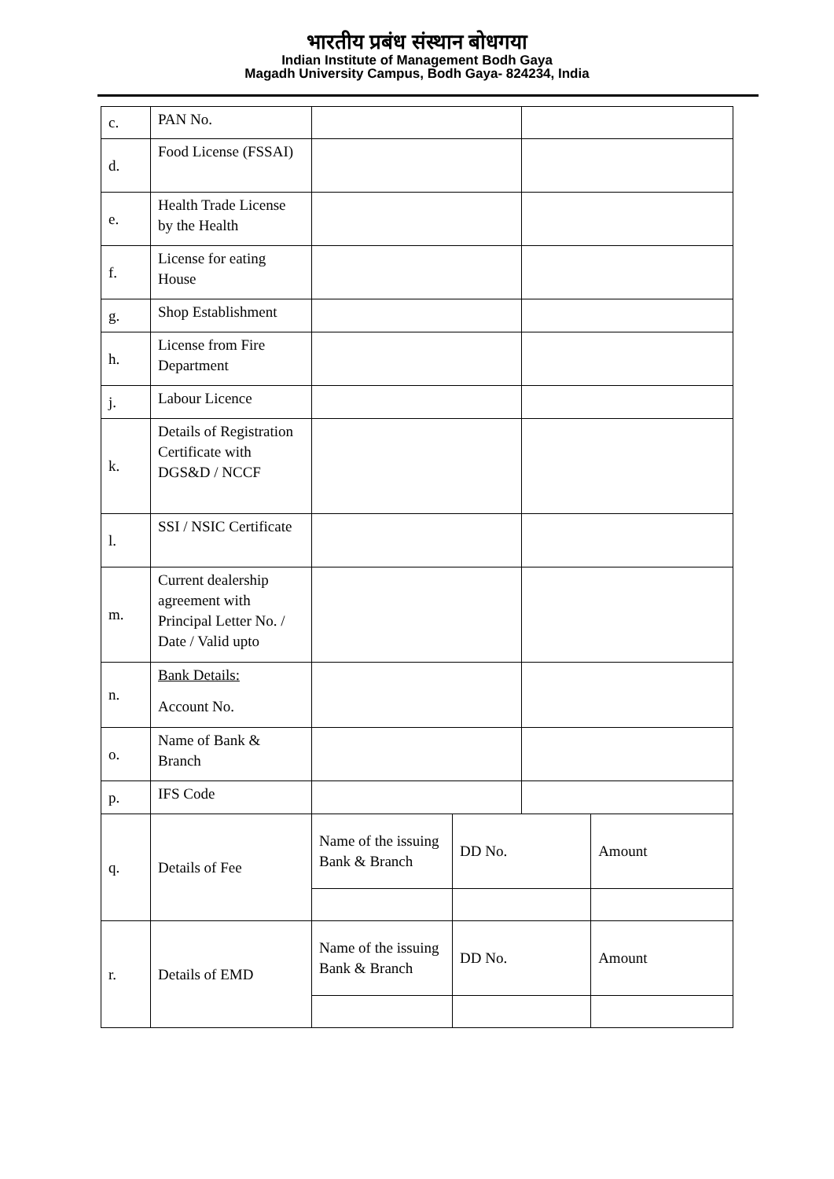भारतीय प्रबंध संस्थान बोधगया
Indian Institute of Management Bodh Gaya
Magadh University Campus, Bodh Gaya- 824234, India
| c. | PAN No. | | | | |
| d. | Food License (FSSAI) | | | | |
| e. | Health Trade License by the Health | | | | |
| f. | License for eating House | | | | |
| g. | Shop Establishment | | | | |
| h. | License from Fire Department | | | | |
| j. | Labour Licence | | | | |
| k. | Details of Registration Certificate with DGS&D / NCCF | | | | |
| l. | SSI / NSIC Certificate | | | | |
| m. | Current dealership agreement with Principal Letter No. / Date / Valid upto | | | | |
| n. | Bank Details: Account No. | | | | |
| o. | Name of Bank & Branch | | | | |
| p. | IFS Code | | | | |
| q. | Details of Fee | Name of the issuing Bank & Branch | DD No. | | Amount |
| r. | Details of EMD | Name of the issuing Bank & Branch | DD No. | | Amount |